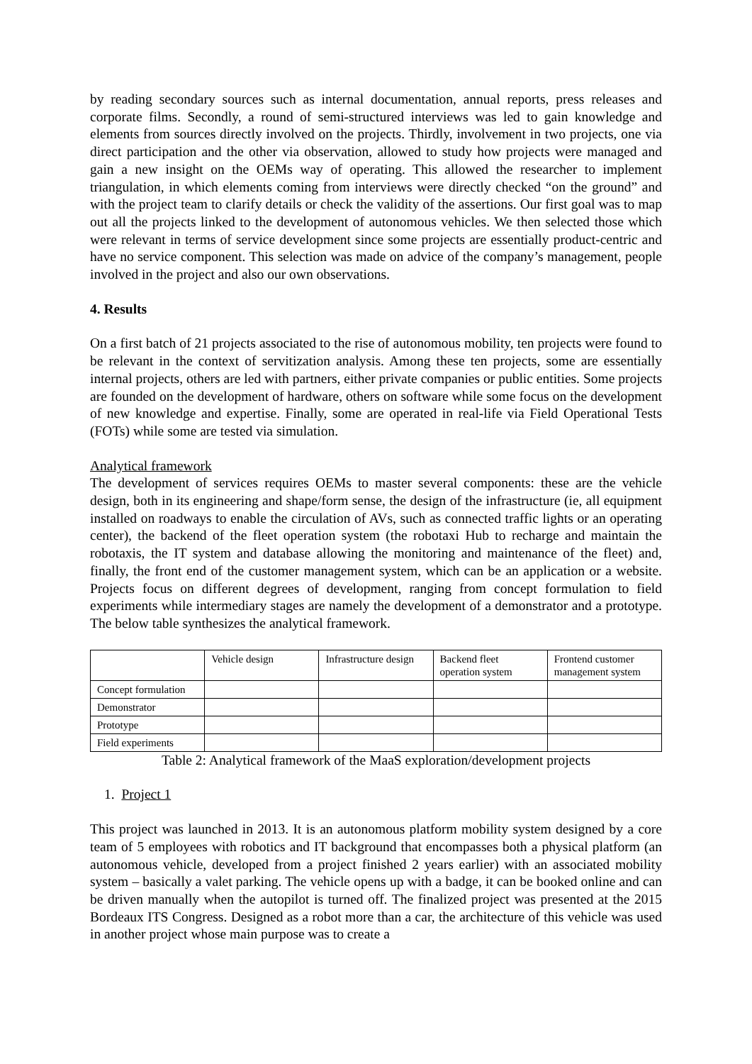by reading secondary sources such as internal documentation, annual reports, press releases and corporate films. Secondly, a round of semi-structured interviews was led to gain knowledge and elements from sources directly involved on the projects. Thirdly, involvement in two projects, one via direct participation and the other via observation, allowed to study how projects were managed and gain a new insight on the OEMs way of operating. This allowed the researcher to implement triangulation, in which elements coming from interviews were directly checked “on the ground” and with the project team to clarify details or check the validity of the assertions. Our first goal was to map out all the projects linked to the development of autonomous vehicles. We then selected those which were relevant in terms of service development since some projects are essentially product-centric and have no service component. This selection was made on advice of the company’s management, people involved in the project and also our own observations.
4. Results
On a first batch of 21 projects associated to the rise of autonomous mobility, ten projects were found to be relevant in the context of servitization analysis. Among these ten projects, some are essentially internal projects, others are led with partners, either private companies or public entities. Some projects are founded on the development of hardware, others on software while some focus on the development of new knowledge and expertise. Finally, some are operated in real-life via Field Operational Tests (FOTs) while some are tested via simulation.
Analytical framework
The development of services requires OEMs to master several components: these are the vehicle design, both in its engineering and shape/form sense, the design of the infrastructure (ie, all equipment installed on roadways to enable the circulation of AVs, such as connected traffic lights or an operating center), the backend of the fleet operation system (the robotaxi Hub to recharge and maintain the robotaxis, the IT system and database allowing the monitoring and maintenance of the fleet) and, finally, the front end of the customer management system, which can be an application or a website. Projects focus on different degrees of development, ranging from concept formulation to field experiments while intermediary stages are namely the development of a demonstrator and a prototype. The below table synthesizes the analytical framework.
| | Vehicle design | Infrastructure design | Backend fleet operation system | Frontend customer management system |
| Concept formulation | | | | |
| Demonstrator | | | | |
| Prototype | | | | |
| Field experiments | | | | |
Table 2: Analytical framework of the MaaS exploration/development projects
1. Project 1
This project was launched in 2013. It is an autonomous platform mobility system designed by a core team of 5 employees with robotics and IT background that encompasses both a physical platform (an autonomous vehicle, developed from a project finished 2 years earlier) with an associated mobility system – basically a valet parking. The vehicle opens up with a badge, it can be booked online and can be driven manually when the autopilot is turned off. The finalized project was presented at the 2015 Bordeaux ITS Congress. Designed as a robot more than a car, the architecture of this vehicle was used in another project whose main purpose was to create a